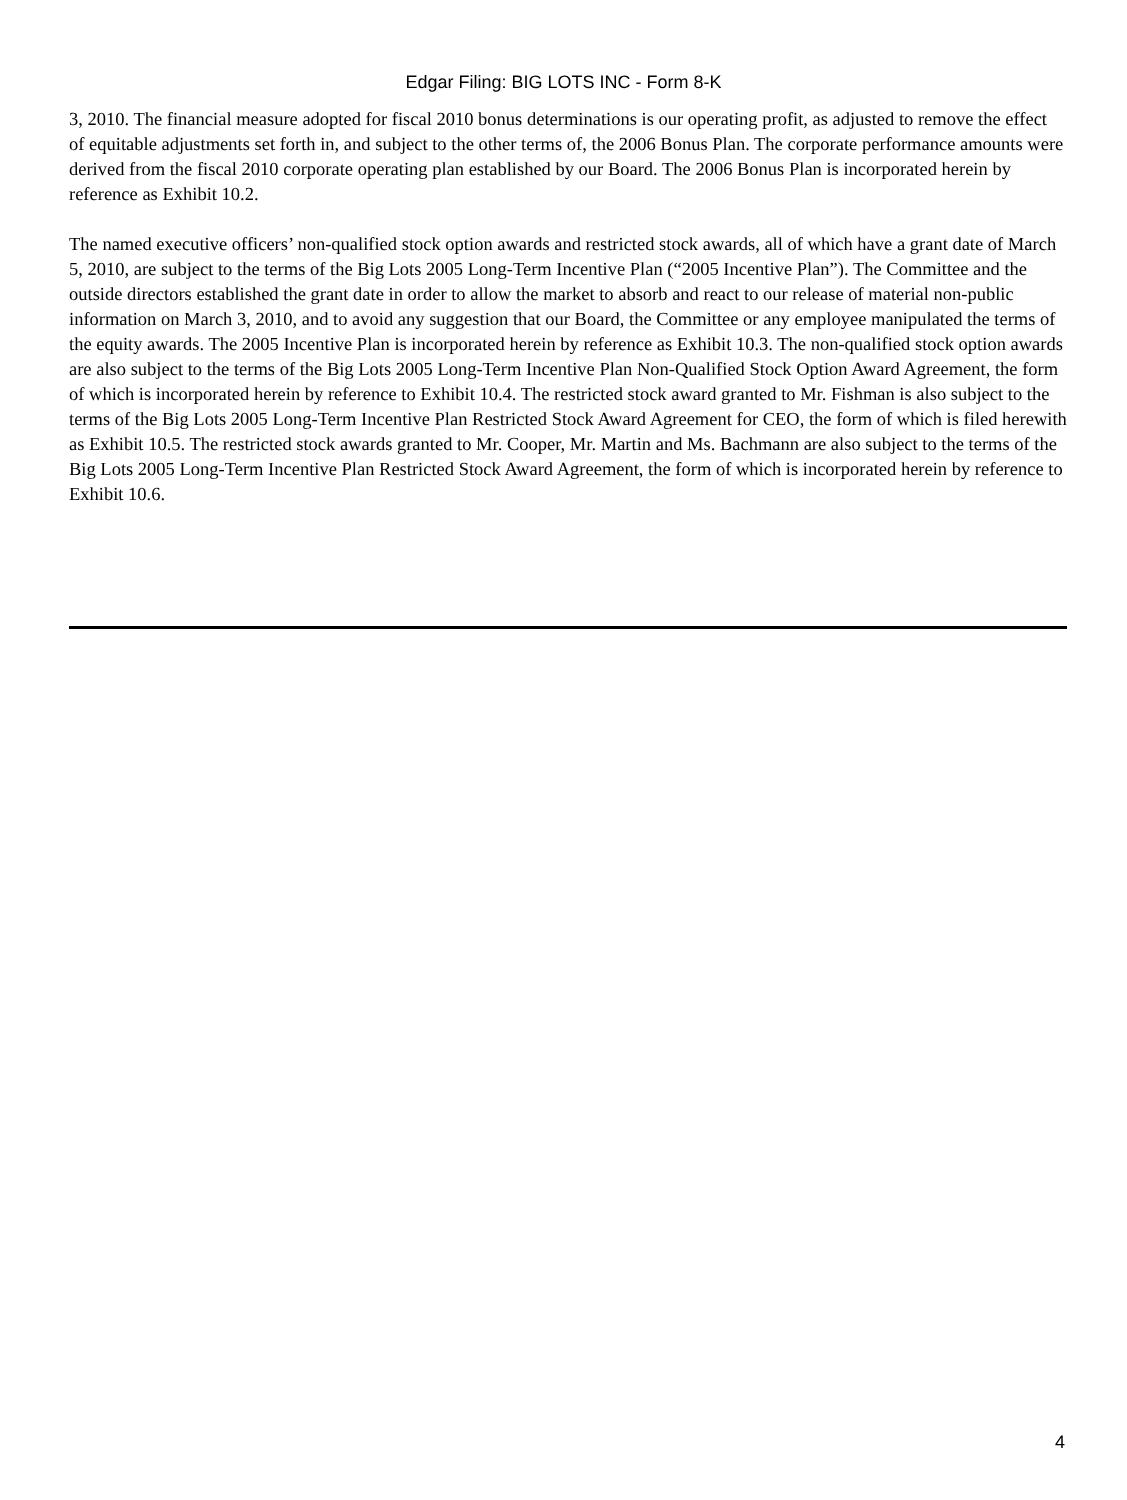Edgar Filing: BIG LOTS INC - Form 8-K
3, 2010. The financial measure adopted for fiscal 2010 bonus determinations is our operating profit, as adjusted to remove the effect of equitable adjustments set forth in, and subject to the other terms of, the 2006 Bonus Plan. The corporate performance amounts were derived from the fiscal 2010 corporate operating plan established by our Board. The 2006 Bonus Plan is incorporated herein by reference as Exhibit 10.2.
The named executive officers’ non-qualified stock option awards and restricted stock awards, all of which have a grant date of March 5, 2010, are subject to the terms of the Big Lots 2005 Long-Term Incentive Plan (“2005 Incentive Plan”). The Committee and the outside directors established the grant date in order to allow the market to absorb and react to our release of material non-public information on March 3, 2010, and to avoid any suggestion that our Board, the Committee or any employee manipulated the terms of the equity awards. The 2005 Incentive Plan is incorporated herein by reference as Exhibit 10.3. The non-qualified stock option awards are also subject to the terms of the Big Lots 2005 Long-Term Incentive Plan Non-Qualified Stock Option Award Agreement, the form of which is incorporated herein by reference to Exhibit 10.4. The restricted stock award granted to Mr. Fishman is also subject to the terms of the Big Lots 2005 Long-Term Incentive Plan Restricted Stock Award Agreement for CEO, the form of which is filed herewith as Exhibit 10.5. The restricted stock awards granted to Mr. Cooper, Mr. Martin and Ms. Bachmann are also subject to the terms of the Big Lots 2005 Long-Term Incentive Plan Restricted Stock Award Agreement, the form of which is incorporated herein by reference to Exhibit 10.6.
4